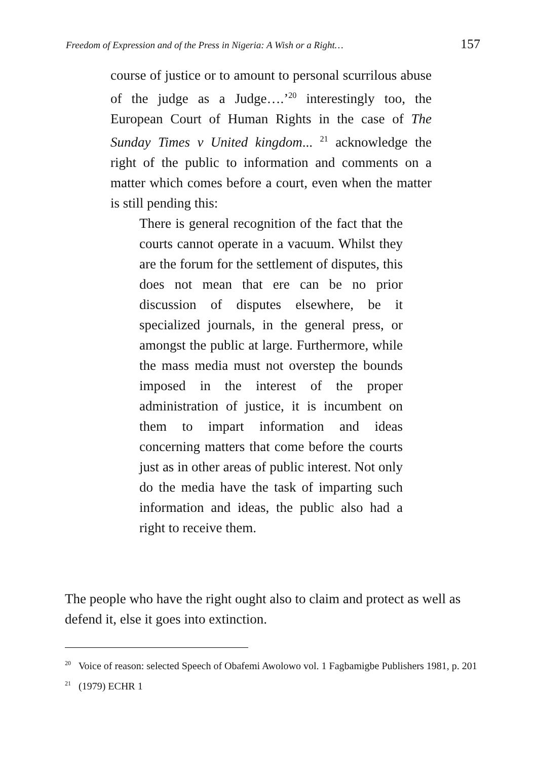Freedom of Expression and of the Press in Nigeria: A Wish or a Right… 157
course of justice or to amount to personal scurrilous abuse of the judge as a Judge….’<sup>20</sup> interestingly too, the European Court of Human Rights in the case of The Sunday Times v United kingdom... <sup>21</sup> acknowledge the right of the public to information and comments on a matter which comes before a court, even when the matter is still pending this:
There is general recognition of the fact that the courts cannot operate in a vacuum. Whilst they are the forum for the settlement of disputes, this does not mean that ere can be no prior discussion of disputes elsewhere, be it specialized journals, in the general press, or amongst the public at large. Furthermore, while the mass media must not overstep the bounds imposed in the interest of the proper administration of justice, it is incumbent on them to impart information and ideas concerning matters that come before the courts just as in other areas of public interest. Not only do the media have the task of imparting such information and ideas, the public also had a right to receive them.
The people who have the right ought also to claim and protect as well as defend it, else it goes into extinction.
<sup>20</sup> Voice of reason: selected Speech of Obafemi Awolowo vol. 1 Fagbamigbe Publishers 1981, p. 201
<sup>21</sup> (1979) ECHR 1